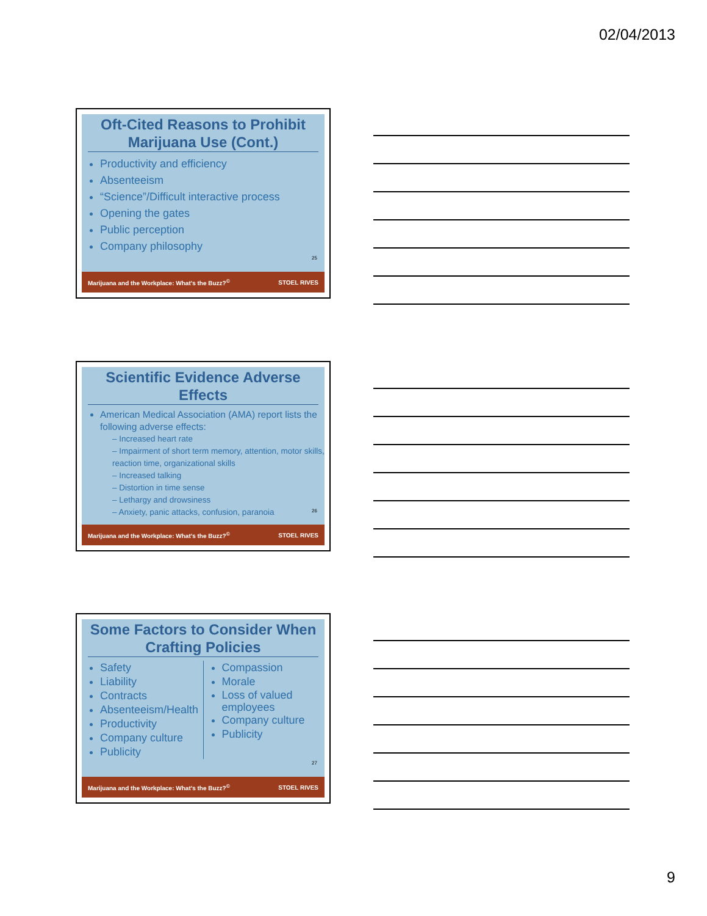02/04/2013
Oft-Cited Reasons to Prohibit Marijuana Use (Cont.)
Productivity and efficiency
Absenteeism
“Science”/Difficult interactive process
Opening the gates
Public perception
Company philosophy
25
Marijuana and the Workplace: What’s the Buzz?<sup>©</sup> STOEL RIVES
Scientific Evidence Adverse Effects
American Medical Association (AMA) report lists the following adverse effects:
– Increased heart rate
– Impairment of short term memory, attention, motor skills, reaction time, organizational skills
– Increased talking
– Distortion in time sense
– Lethargy and drowsiness
– Anxiety, panic attacks, confusion, paranoia
26
Marijuana and the Workplace: What’s the Buzz?<sup>©</sup> STOEL RIVES
Some Factors to Consider When Crafting Policies
Safety
Liability
Contracts
Absenteeism/Health
Productivity
Company culture
Publicity
Compassion
Morale
Loss of valued employees
Company culture
Publicity
27
Marijuana and the Workplace: What’s the Buzz?<sup>©</sup> STOEL RIVES
9